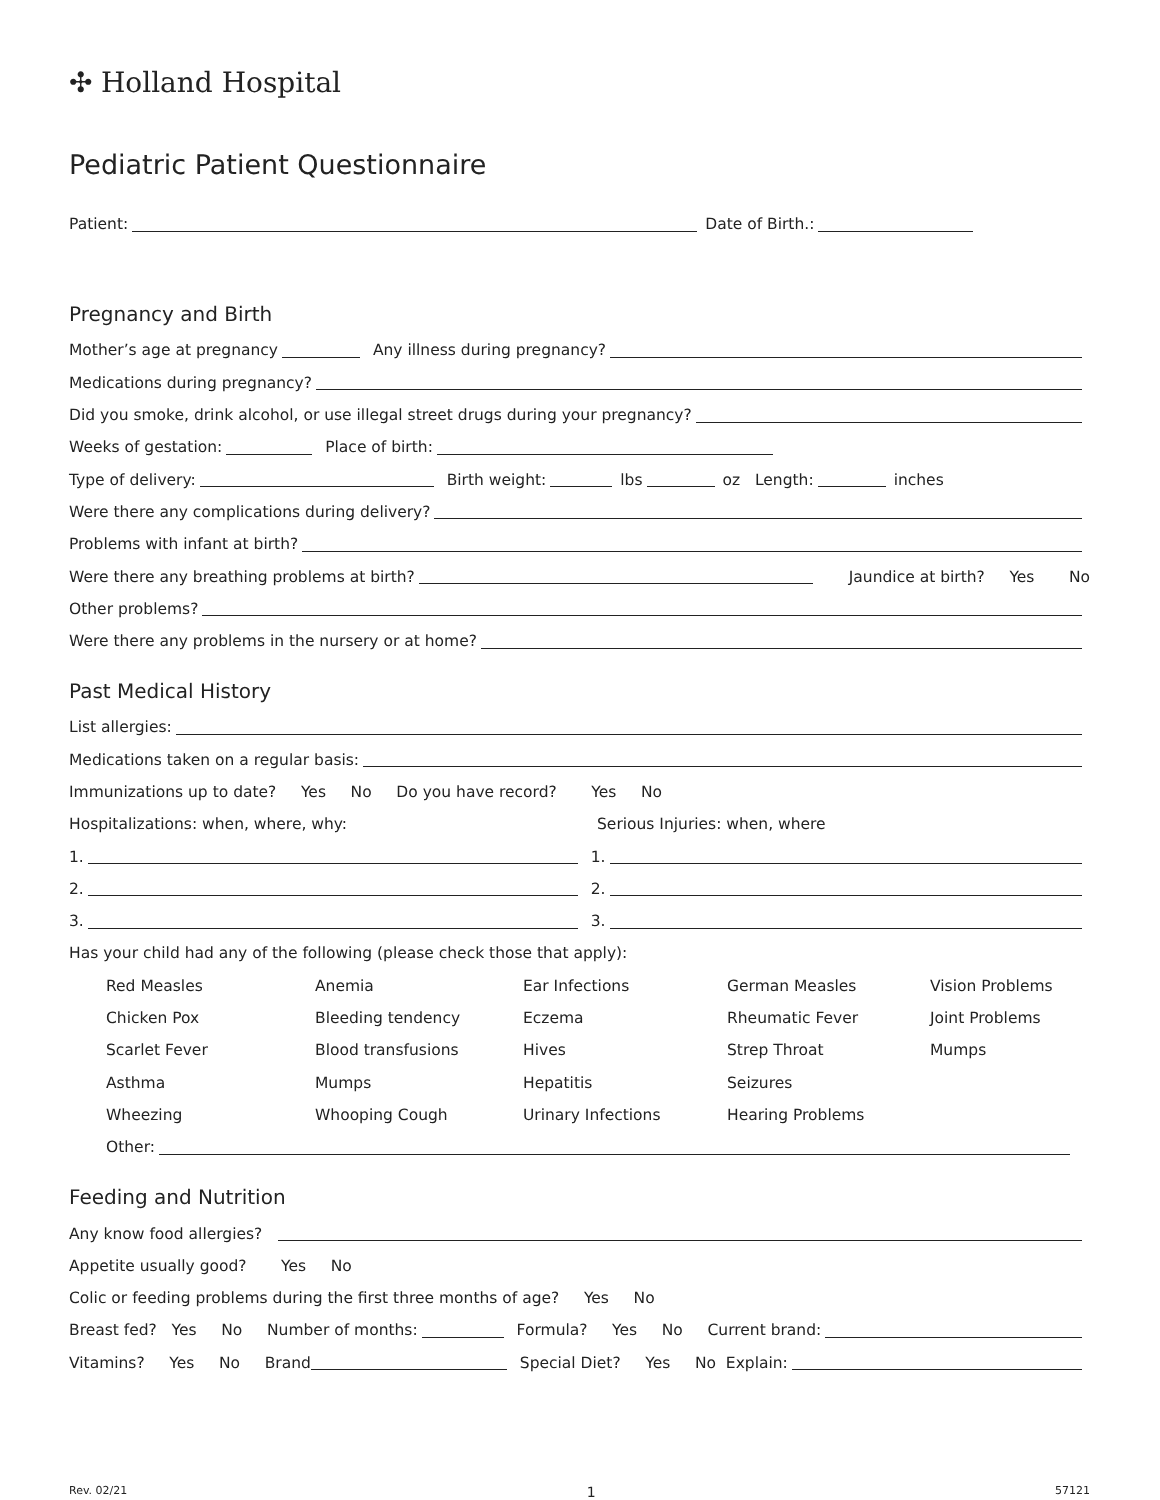✣ Holland Hospital
Pediatric Patient Questionnaire
Patient: Date of Birth.:
Pregnancy and Birth
Mother’s age at pregnancy Any illness during pregnancy?
Medications during pregnancy?
Did you smoke, drink alcohol, or use illegal street drugs during your pregnancy?
Weeks of gestation: Place of birth:
Type of delivery: Birth weight: lbs oz Length: inches
Were there any complications during delivery?
Problems with infant at birth?
Were there any breathing problems at birth? Jaundice at birth? Yes No
Other problems?
Were there any problems in the nursery or at home?
Past Medical History
List allergies:
Medications taken on a regular basis:
Immunizations up to date? Yes No Do you have record? Yes No
Hospitalizations: when, where, why: Serious Injuries: when, where
1. 1.
2. 2.
3. 3.
Has your child had any of the following (please check those that apply):
Red Measles
Anemia
Ear Infections
German Measles
Vision Problems
Chicken Pox
Bleeding tendency
Eczema
Rheumatic Fever
Joint Problems
Scarlet Fever
Blood transfusions
Hives
Strep Throat
Mumps
Asthma
Mumps
Hepatitis
Seizures
Wheezing
Whooping Cough
Urinary Infections
Hearing Problems
Other:
Feeding and Nutrition
Any know food allergies?
Appetite usually good? Yes No
Colic or feeding problems during the first three months of age? Yes No
Breast fed? Yes No Number of months: Formula? Yes No Current brand:
Vitamins? Yes No Brand Special Diet? Yes No Explain:
Rev. 02/21 1 57121